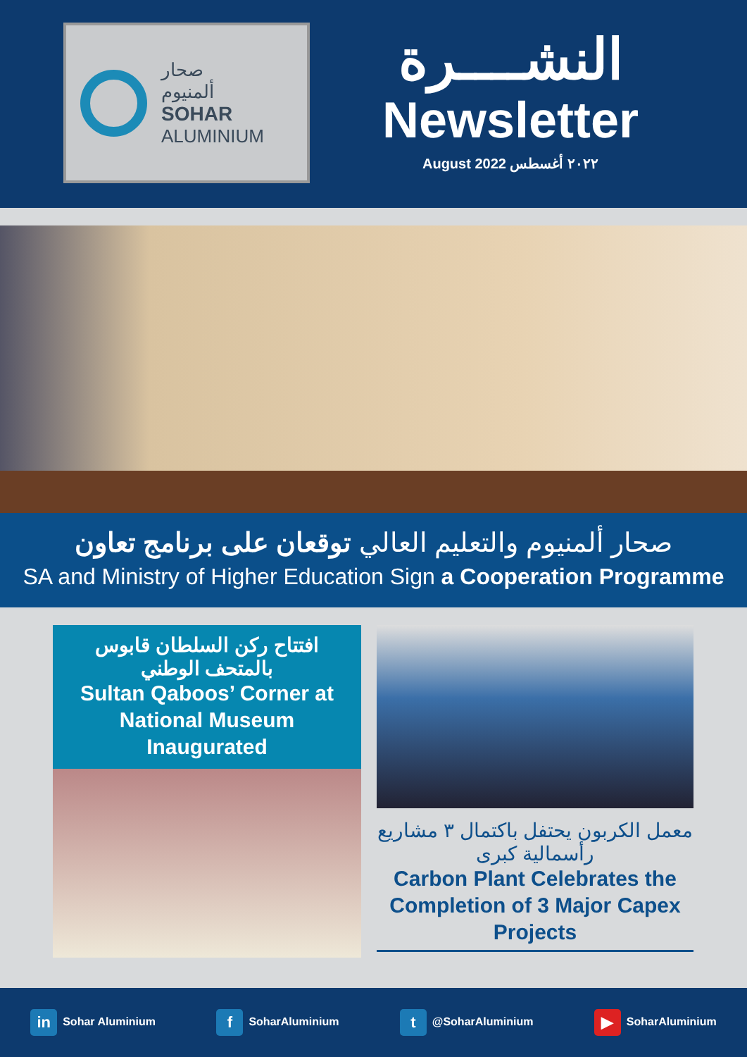صحار
ألمنيوم
SOHAR
ALUMINIUM
النشــــرة
Newsletter
August 2022 ٢٠٢٢ أغسطس
صحار ألمنيوم والتعليم العالي توقعان على برنامج تعاون
SA and Ministry of Higher Education Sign a Cooperation Programme
افتتاح ركن السلطان قابوس بالمتحف الوطني
Sultan Qaboos’ Corner at National Museum Inaugurated
معمل الكربون يحتفل باكتمال ٣ مشاريع رأسمالية كبرى
Carbon Plant Celebrates the Completion of 3 Major Capex Projects
in Sohar Aluminium
f SoharAluminium
t @SoharAluminium
▶ SoharAluminium